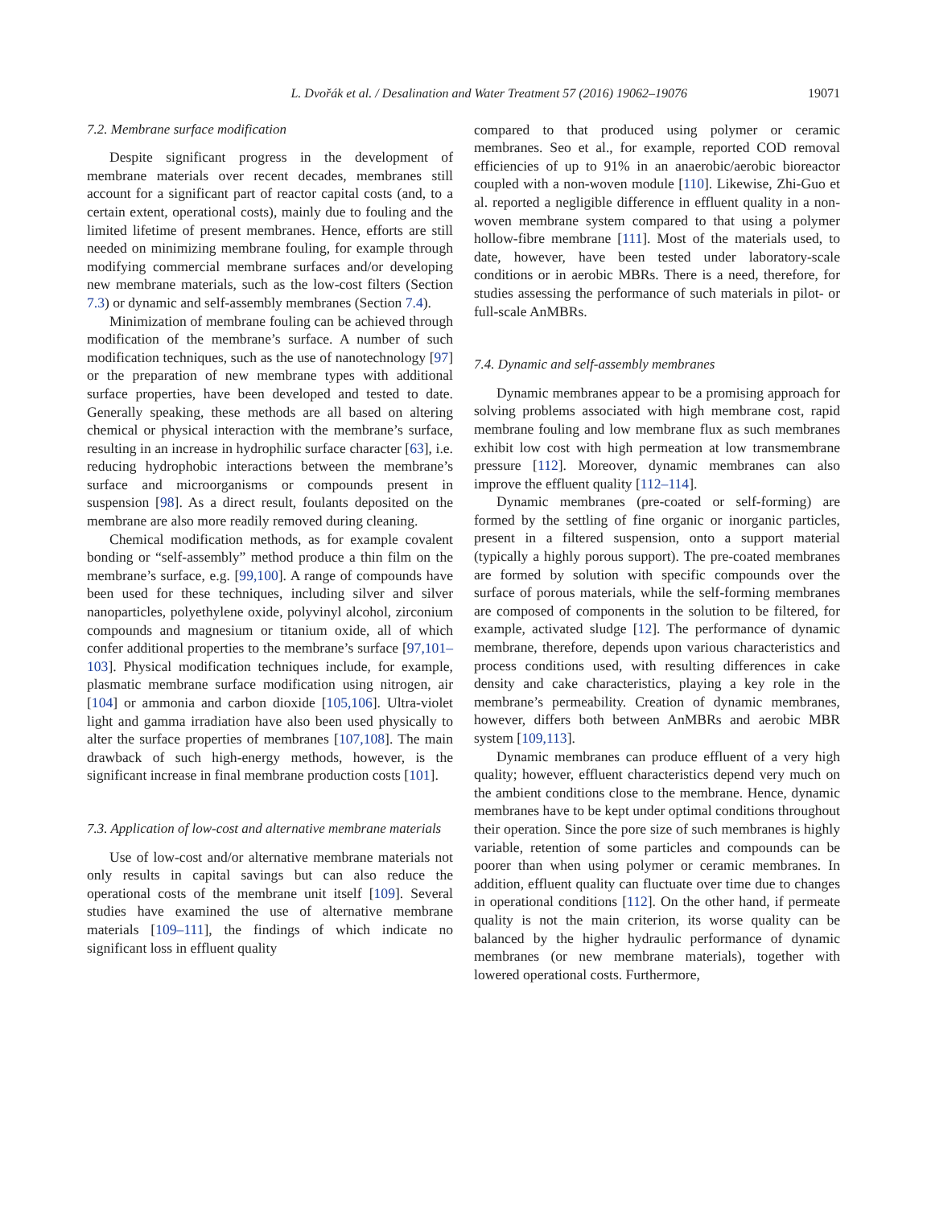L. Dvořák et al. / Desalination and Water Treatment 57 (2016) 19062–19076 19071
7.2. Membrane surface modification
Despite significant progress in the development of membrane materials over recent decades, membranes still account for a significant part of reactor capital costs (and, to a certain extent, operational costs), mainly due to fouling and the limited lifetime of present membranes. Hence, efforts are still needed on minimizing membrane fouling, for example through modifying commercial membrane surfaces and/or developing new membrane materials, such as the low-cost filters (Section 7.3) or dynamic and self-assembly membranes (Section 7.4).
Minimization of membrane fouling can be achieved through modification of the membrane’s surface. A number of such modification techniques, such as the use of nanotechnology [97] or the preparation of new membrane types with additional surface properties, have been developed and tested to date. Generally speaking, these methods are all based on altering chemical or physical interaction with the membrane’s surface, resulting in an increase in hydrophilic surface character [63], i.e. reducing hydrophobic interactions between the membrane’s surface and microorganisms or compounds present in suspension [98]. As a direct result, foulants deposited on the membrane are also more readily removed during cleaning.
Chemical modification methods, as for example covalent bonding or “self-assembly” method produce a thin film on the membrane’s surface, e.g. [99,100]. A range of compounds have been used for these techniques, including silver and silver nanoparticles, polyethylene oxide, polyvinyl alcohol, zirconium compounds and magnesium or titanium oxide, all of which confer additional properties to the membrane’s surface [97,101–103]. Physical modification techniques include, for example, plasmatic membrane surface modification using nitrogen, air [104] or ammonia and carbon dioxide [105,106]. Ultra-violet light and gamma irradiation have also been used physically to alter the surface properties of membranes [107,108]. The main drawback of such high-energy methods, however, is the significant increase in final membrane production costs [101].
7.3. Application of low-cost and alternative membrane materials
Use of low-cost and/or alternative membrane materials not only results in capital savings but can also reduce the operational costs of the membrane unit itself [109]. Several studies have examined the use of alternative membrane materials [109–111], the findings of which indicate no significant loss in effluent quality
compared to that produced using polymer or ceramic membranes. Seo et al., for example, reported COD removal efficiencies of up to 91% in an anaerobic/aerobic bioreactor coupled with a non-woven module [110]. Likewise, Zhi-Guo et al. reported a negligible difference in effluent quality in a non-woven membrane system compared to that using a polymer hollow-fibre membrane [111]. Most of the materials used, to date, however, have been tested under laboratory-scale conditions or in aerobic MBRs. There is a need, therefore, for studies assessing the performance of such materials in pilot- or full-scale AnMBRs.
7.4. Dynamic and self-assembly membranes
Dynamic membranes appear to be a promising approach for solving problems associated with high membrane cost, rapid membrane fouling and low membrane flux as such membranes exhibit low cost with high permeation at low transmembrane pressure [112]. Moreover, dynamic membranes can also improve the effluent quality [112–114].
Dynamic membranes (pre-coated or self-forming) are formed by the settling of fine organic or inorganic particles, present in a filtered suspension, onto a support material (typically a highly porous support). The pre-coated membranes are formed by solution with specific compounds over the surface of porous materials, while the self-forming membranes are composed of components in the solution to be filtered, for example, activated sludge [12]. The performance of dynamic membrane, therefore, depends upon various characteristics and process conditions used, with resulting differences in cake density and cake characteristics, playing a key role in the membrane’s permeability. Creation of dynamic membranes, however, differs both between AnMBRs and aerobic MBR system [109,113].
Dynamic membranes can produce effluent of a very high quality; however, effluent characteristics depend very much on the ambient conditions close to the membrane. Hence, dynamic membranes have to be kept under optimal conditions throughout their operation. Since the pore size of such membranes is highly variable, retention of some particles and compounds can be poorer than when using polymer or ceramic membranes. In addition, effluent quality can fluctuate over time due to changes in operational conditions [112]. On the other hand, if permeate quality is not the main criterion, its worse quality can be balanced by the higher hydraulic performance of dynamic membranes (or new membrane materials), together with lowered operational costs. Furthermore,